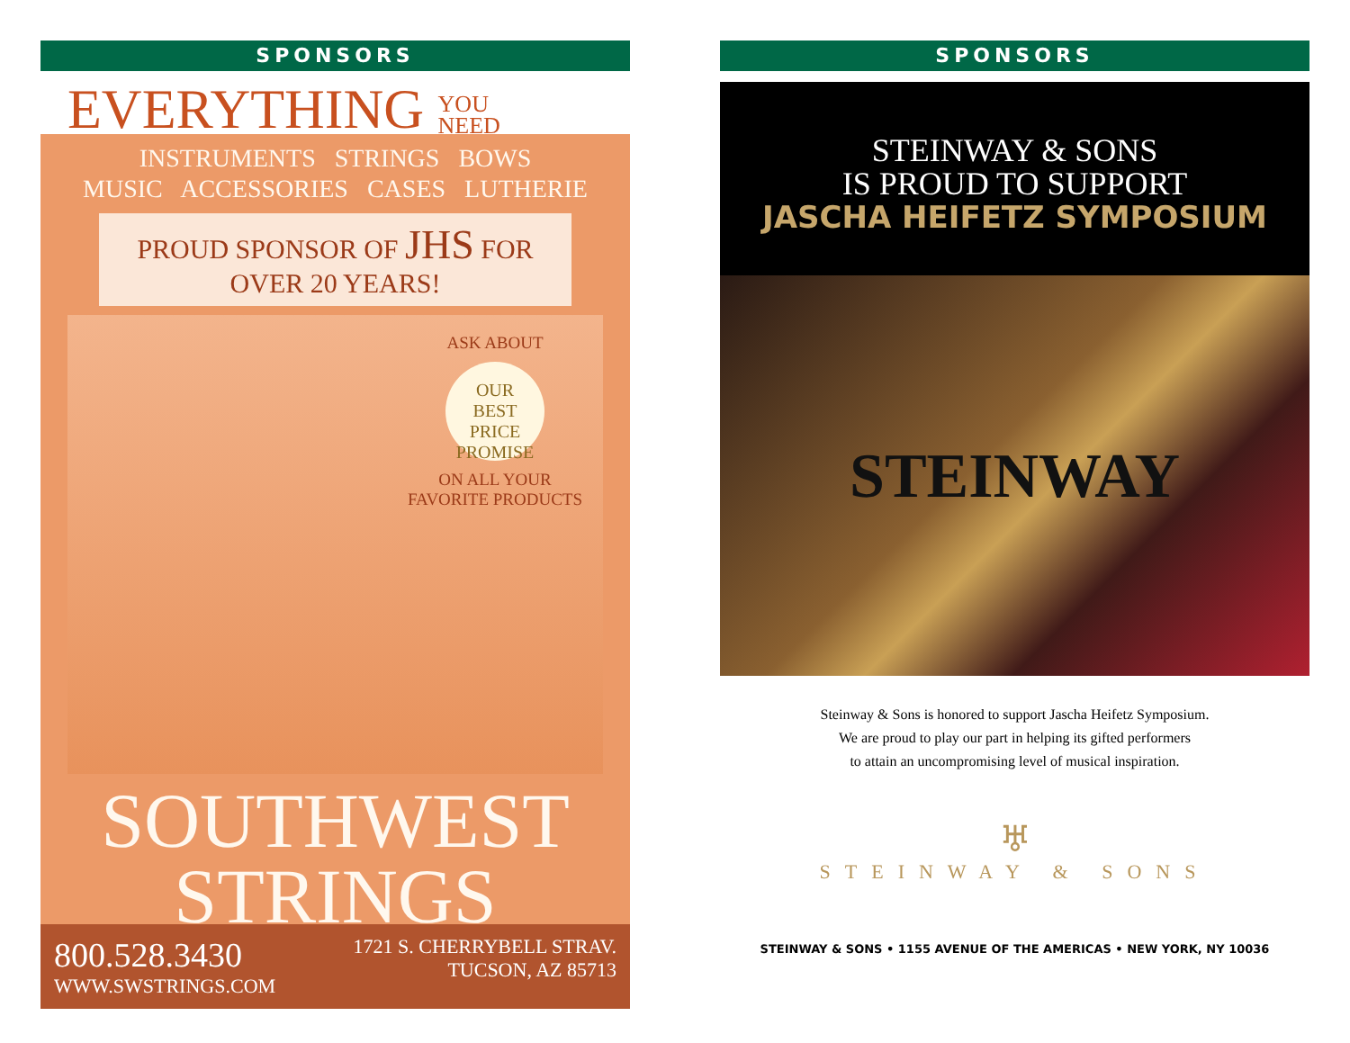SPONSORS
EVERYTHING YOU
NEED
INSTRUMENTS STRINGS BOWS
MUSIC ACCESSORIES CASES LUTHERIE
PROUD SPONSOR OF JHS FOR OVER 20 YEARS!
ASK ABOUT
OUR
BEST PRICE
PROMISE
ON ALL YOUR
FAVORITE PRODUCTS
SOUTHWEST
STRINGS
800.528.3430
WWW.SWSTRINGS.COM
1721 S. CHERRYBELL STRAV.
TUCSON, AZ 85713
SPONSORS
STEINWAY & SONS
IS PROUD TO SUPPORT
JASCHA HEIFETZ SYMPOSIUM
STEINWAY
Steinway & Sons is honored to support Jascha Heifetz Symposium.
We are proud to play our part in helping its gifted performers
to attain an uncompromising level of musical inspiration.
♅
STEINWAY & SONS
STEINWAY & SONS • 1155 AVENUE OF THE AMERICAS • NEW YORK, NY 10036